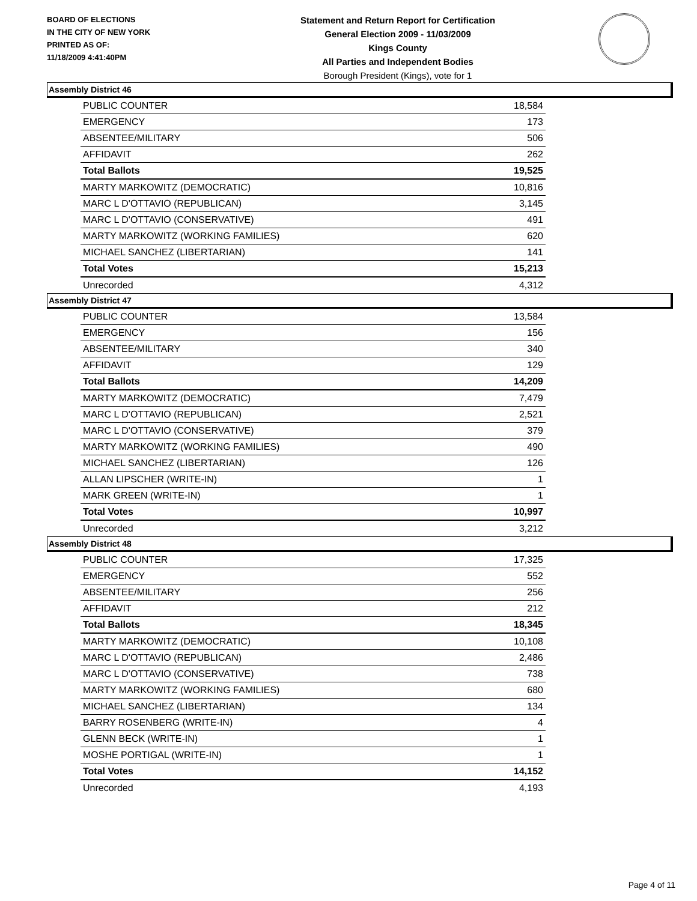BOARD OF ELECTIONS
IN THE CITY OF NEW YORK
PRINTED AS OF:
11/18/2009 4:41:40PM
Statement and Return Report for Certification
General Election 2009 - 11/03/2009
Kings County
All Parties and Independent Bodies
Borough President (Kings), vote for 1
Assembly District 46
| PUBLIC COUNTER | 18,584 |
| EMERGENCY | 173 |
| ABSENTEE/MILITARY | 506 |
| AFFIDAVIT | 262 |
| Total Ballots | 19,525 |
| MARTY MARKOWITZ (DEMOCRATIC) | 10,816 |
| MARC L D'OTTAVIO (REPUBLICAN) | 3,145 |
| MARC L D'OTTAVIO (CONSERVATIVE) | 491 |
| MARTY MARKOWITZ (WORKING FAMILIES) | 620 |
| MICHAEL SANCHEZ (LIBERTARIAN) | 141 |
| Total Votes | 15,213 |
| Unrecorded | 4,312 |
Assembly District 47
| PUBLIC COUNTER | 13,584 |
| EMERGENCY | 156 |
| ABSENTEE/MILITARY | 340 |
| AFFIDAVIT | 129 |
| Total Ballots | 14,209 |
| MARTY MARKOWITZ (DEMOCRATIC) | 7,479 |
| MARC L D'OTTAVIO (REPUBLICAN) | 2,521 |
| MARC L D'OTTAVIO (CONSERVATIVE) | 379 |
| MARTY MARKOWITZ (WORKING FAMILIES) | 490 |
| MICHAEL SANCHEZ (LIBERTARIAN) | 126 |
| ALLAN LIPSCHER (WRITE-IN) | 1 |
| MARK GREEN (WRITE-IN) | 1 |
| Total Votes | 10,997 |
| Unrecorded | 3,212 |
Assembly District 48
| PUBLIC COUNTER | 17,325 |
| EMERGENCY | 552 |
| ABSENTEE/MILITARY | 256 |
| AFFIDAVIT | 212 |
| Total Ballots | 18,345 |
| MARTY MARKOWITZ (DEMOCRATIC) | 10,108 |
| MARC L D'OTTAVIO (REPUBLICAN) | 2,486 |
| MARC L D'OTTAVIO (CONSERVATIVE) | 738 |
| MARTY MARKOWITZ (WORKING FAMILIES) | 680 |
| MICHAEL SANCHEZ (LIBERTARIAN) | 134 |
| BARRY ROSENBERG (WRITE-IN) | 4 |
| GLENN BECK (WRITE-IN) | 1 |
| MOSHE PORTIGAL (WRITE-IN) | 1 |
| Total Votes | 14,152 |
| Unrecorded | 4,193 |
Page 4 of 11